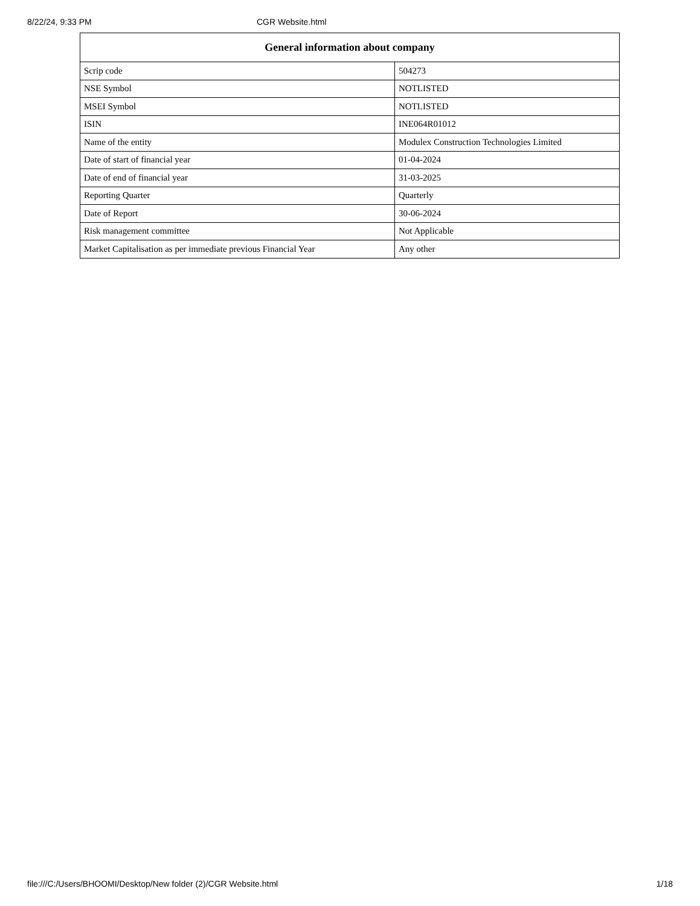8/22/24, 9:33 PM CGR Website.html
| General information about company | |
| --- | --- |
| Scrip code | 504273 |
| NSE Symbol | NOTLISTED |
| MSEI Symbol | NOTLISTED |
| ISIN | INE064R01012 |
| Name of the entity | Modulex Construction Technologies Limited |
| Date of start of financial year | 01-04-2024 |
| Date of end of financial year | 31-03-2025 |
| Reporting Quarter | Quarterly |
| Date of Report | 30-06-2024 |
| Risk management committee | Not Applicable |
| Market Capitalisation as per immediate previous Financial Year | Any other |
file:///C:/Users/BHOOMI/Desktop/New folder (2)/CGR Website.html 1/18